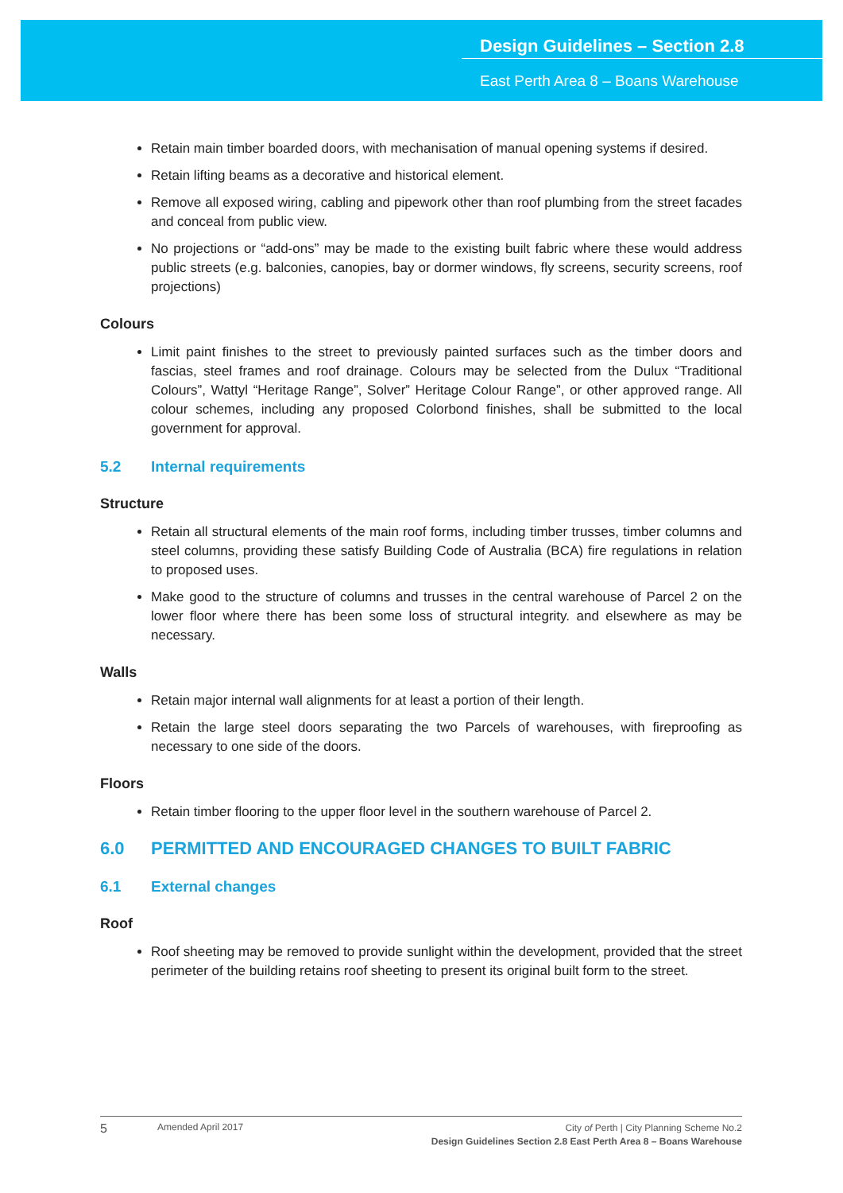Design Guidelines – Section 2.8
East Perth Area 8 – Boans Warehouse
Retain main timber boarded doors, with mechanisation of manual opening systems if desired.
Retain lifting beams as a decorative and historical element.
Remove all exposed wiring, cabling and pipework other than roof plumbing from the street facades and conceal from public view.
No projections or “add-ons” may be made to the existing built fabric where these would address public streets (e.g. balconies, canopies, bay or dormer windows, fly screens, security screens, roof projections)
Colours
Limit paint finishes to the street to previously painted surfaces such as the timber doors and fascias, steel frames and roof drainage. Colours may be selected from the Dulux “Traditional Colours”, Wattyl “Heritage Range”, Solver” Heritage Colour Range”, or other approved range. All colour schemes, including any proposed Colorbond finishes, shall be submitted to the local government for approval.
5.2 Internal requirements
Structure
Retain all structural elements of the main roof forms, including timber trusses, timber columns and steel columns, providing these satisfy Building Code of Australia (BCA) fire regulations in relation to proposed uses.
Make good to the structure of columns and trusses in the central warehouse of Parcel 2 on the lower floor where there has been some loss of structural integrity. and elsewhere as may be necessary.
Walls
Retain major internal wall alignments for at least a portion of their length.
Retain the large steel doors separating the two Parcels of warehouses, with fireproofing as necessary to one side of the doors.
Floors
Retain timber flooring to the upper floor level in the southern warehouse of Parcel 2.
6.0 PERMITTED AND ENCOURAGED CHANGES TO BUILT FABRIC
6.1 External changes
Roof
Roof sheeting may be removed to provide sunlight within the development, provided that the street perimeter of the building retains roof sheeting to present its original built form to the street.
5 Amended April 2017
City of Perth | City Planning Scheme No.2
Design Guidelines Section 2.8 East Perth Area 8 – Boans Warehouse